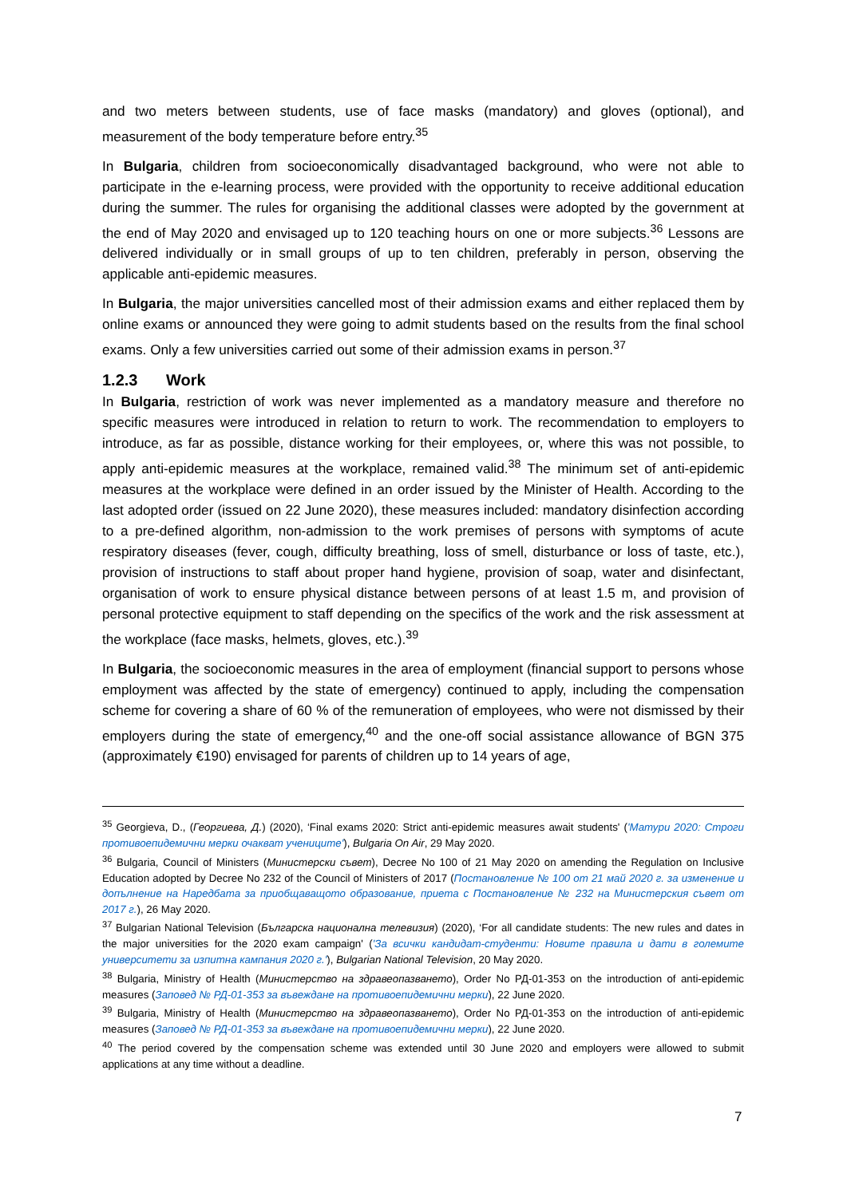and two meters between students, use of face masks (mandatory) and gloves (optional), and measurement of the body temperature before entry.<sup>35</sup>
In Bulgaria, children from socioeconomically disadvantaged background, who were not able to participate in the e-learning process, were provided with the opportunity to receive additional education during the summer. The rules for organising the additional classes were adopted by the government at the end of May 2020 and envisaged up to 120 teaching hours on one or more subjects.<sup>36</sup> Lessons are delivered individually or in small groups of up to ten children, preferably in person, observing the applicable anti-epidemic measures.
In Bulgaria, the major universities cancelled most of their admission exams and either replaced them by online exams or announced they were going to admit students based on the results from the final school exams. Only a few universities carried out some of their admission exams in person.<sup>37</sup>
1.2.3 Work
In Bulgaria, restriction of work was never implemented as a mandatory measure and therefore no specific measures were introduced in relation to return to work. The recommendation to employers to introduce, as far as possible, distance working for their employees, or, where this was not possible, to apply anti-epidemic measures at the workplace, remained valid.<sup>38</sup> The minimum set of anti-epidemic measures at the workplace were defined in an order issued by the Minister of Health. According to the last adopted order (issued on 22 June 2020), these measures included: mandatory disinfection according to a pre-defined algorithm, non-admission to the work premises of persons with symptoms of acute respiratory diseases (fever, cough, difficulty breathing, loss of smell, disturbance or loss of taste, etc.), provision of instructions to staff about proper hand hygiene, provision of soap, water and disinfectant, organisation of work to ensure physical distance between persons of at least 1.5 m, and provision of personal protective equipment to staff depending on the specifics of the work and the risk assessment at the workplace (face masks, helmets, gloves, etc.).<sup>39</sup>
In Bulgaria, the socioeconomic measures in the area of employment (financial support to persons whose employment was affected by the state of emergency) continued to apply, including the compensation scheme for covering a share of 60 % of the remuneration of employees, who were not dismissed by their employers during the state of emergency,<sup>40</sup> and the one-off social assistance allowance of BGN 375 (approximately €190) envisaged for parents of children up to 14 years of age,
<sup>35</sup> Georgieva, D., (Георгиева, Д.) (2020), ‘Final exams 2020: Strict anti-epidemic measures await students' ('Матури 2020: Строги противоепидемични мерки очакват учениците'), Bulgaria On Air, 29 May 2020.
<sup>36</sup> Bulgaria, Council of Ministers (Министерски съвет), Decree No 100 of 21 May 2020 on amending the Regulation on Inclusive Education adopted by Decree No 232 of the Council of Ministers of 2017 (Постановление № 100 от 21 май 2020 г. за изменение и допълнение на Наредбата за приобщаващото образование, приета с Постановление № 232 на Министерския съвет от 2017 г.), 26 May 2020.
<sup>37</sup> Bulgarian National Television (Българска национална телевизия) (2020), ‘For all candidate students: The new rules and dates in the major universities for the 2020 exam campaign' ('За всички кандидат-студенти: Новите правила и дати в големите университети за изпитна кампания 2020 г.'), Bulgarian National Television, 20 May 2020.
<sup>38</sup> Bulgaria, Ministry of Health (Министерство на здравеопазването), Order No РД-01-353 on the introduction of anti-epidemic measures (Заповед № РД-01-353 за въвеждане на противоепидемични мерки), 22 June 2020.
<sup>39</sup> Bulgaria, Ministry of Health (Министерство на здравеопазването), Order No РД-01-353 on the introduction of anti-epidemic measures (Заповед № РД-01-353 за въвеждане на противоепидемични мерки), 22 June 2020.
<sup>40</sup> The period covered by the compensation scheme was extended until 30 June 2020 and employers were allowed to submit applications at any time without a deadline.
7